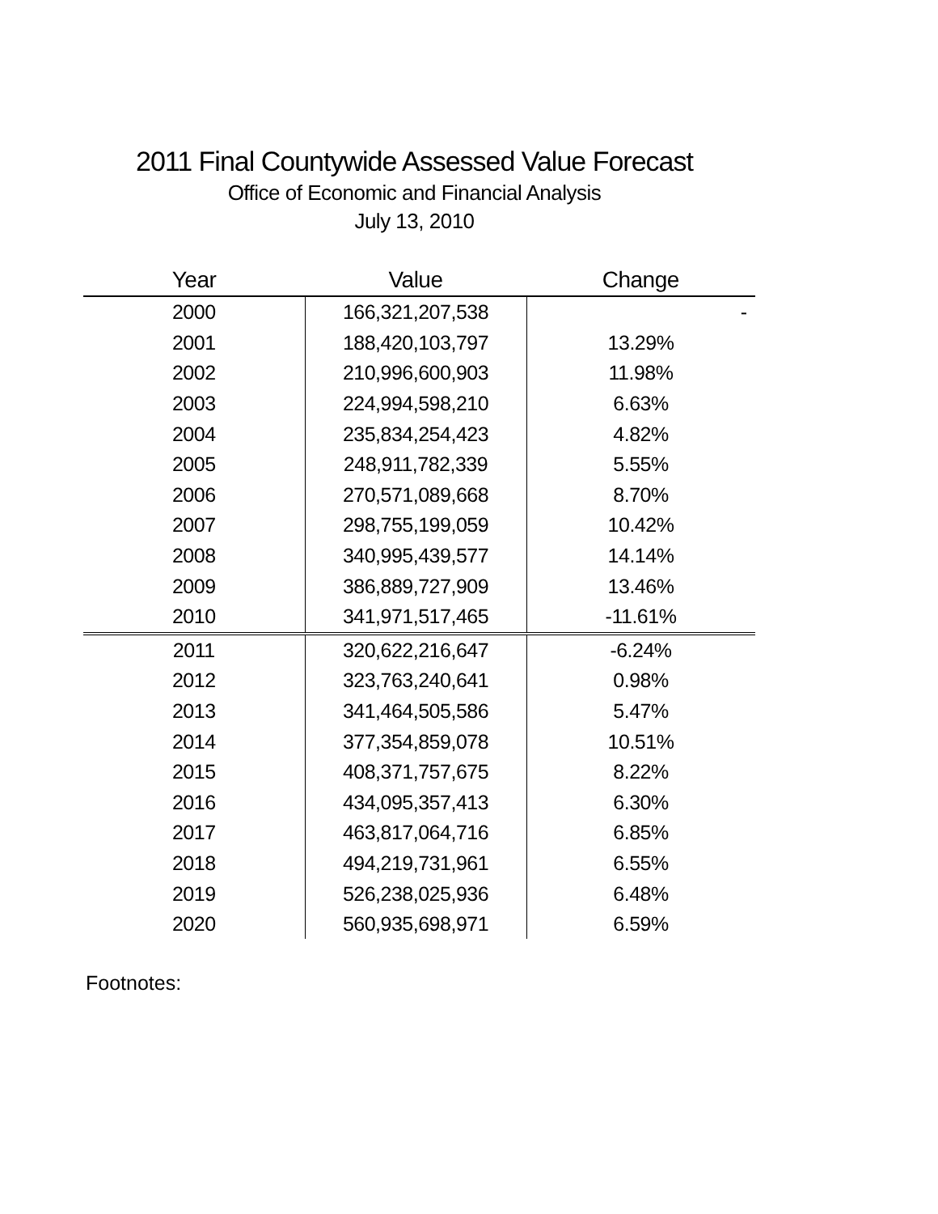2011 Final Countywide Assessed Value Forecast
Office of Economic and Financial Analysis
July 13, 2010
| Year | Value | Change |
| --- | --- | --- |
| 2000 | 166,321,207,538 | - |
| 2001 | 188,420,103,797 | 13.29% |
| 2002 | 210,996,600,903 | 11.98% |
| 2003 | 224,994,598,210 | 6.63% |
| 2004 | 235,834,254,423 | 4.82% |
| 2005 | 248,911,782,339 | 5.55% |
| 2006 | 270,571,089,668 | 8.70% |
| 2007 | 298,755,199,059 | 10.42% |
| 2008 | 340,995,439,577 | 14.14% |
| 2009 | 386,889,727,909 | 13.46% |
| 2010 | 341,971,517,465 | -11.61% |
| 2011 | 320,622,216,647 | -6.24% |
| 2012 | 323,763,240,641 | 0.98% |
| 2013 | 341,464,505,586 | 5.47% |
| 2014 | 377,354,859,078 | 10.51% |
| 2015 | 408,371,757,675 | 8.22% |
| 2016 | 434,095,357,413 | 6.30% |
| 2017 | 463,817,064,716 | 6.85% |
| 2018 | 494,219,731,961 | 6.55% |
| 2019 | 526,238,025,936 | 6.48% |
| 2020 | 560,935,698,971 | 6.59% |
Footnotes: